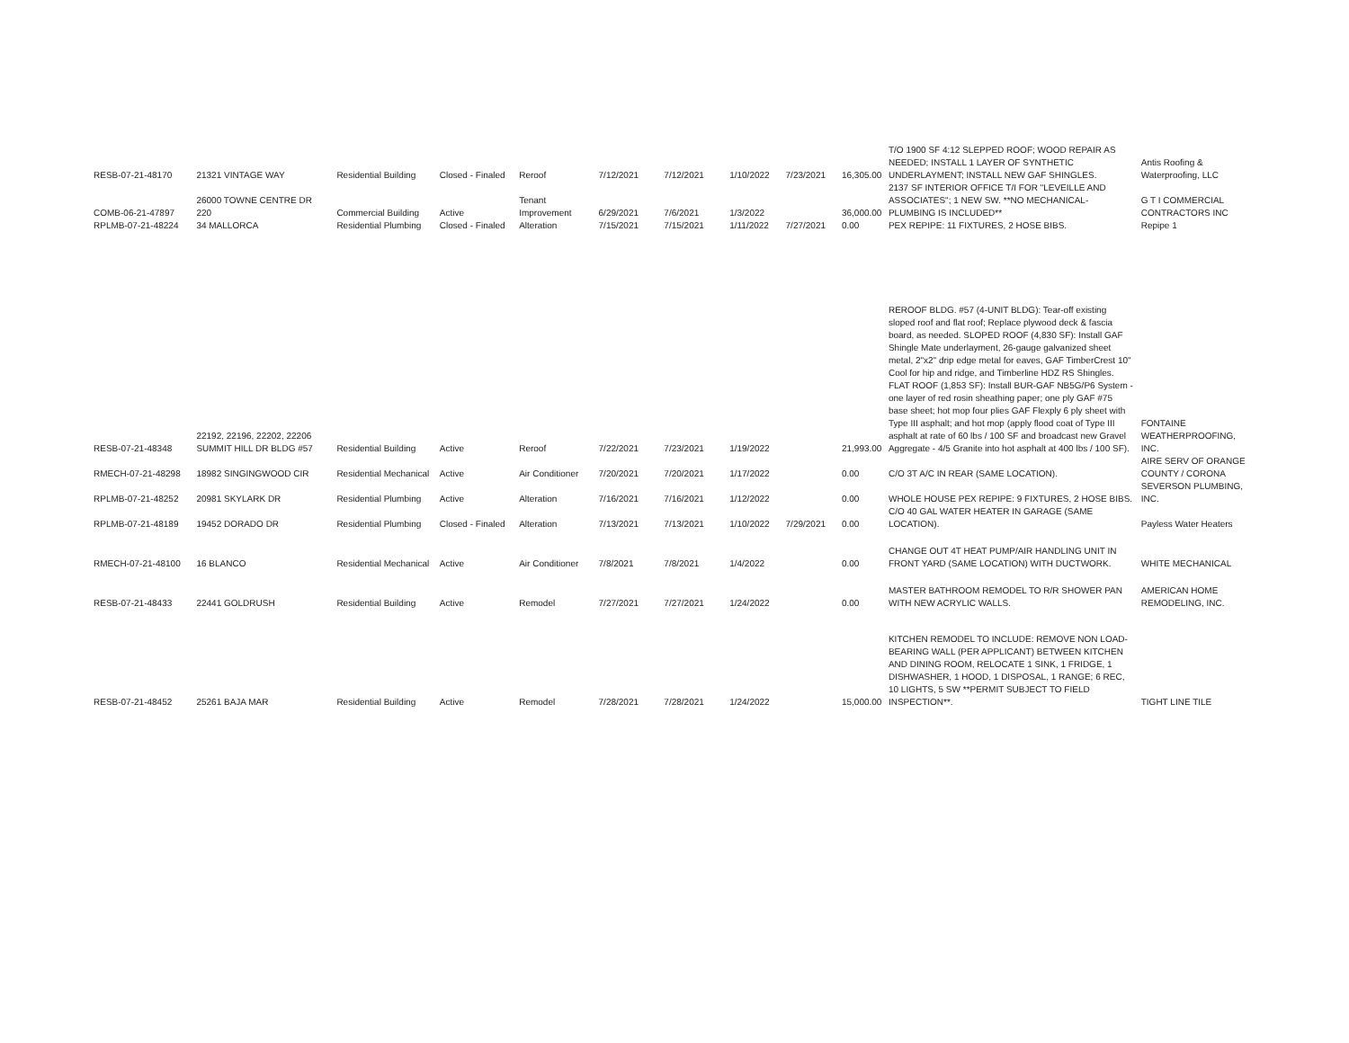| RESB-07-21-48170 | 21321 VINTAGE WAY | Residential Building | Closed - Finaled | Reroof | 7/12/2021 | 7/12/2021 | 1/10/2022 | 7/23/2021 | 16,305.00 | T/O 1900 SF 4:12 SLEPPED ROOF; WOOD REPAIR AS NEEDED; INSTALL 1 LAYER OF SYNTHETIC UNDERLAYMENT; INSTALL NEW GAF SHINGLES. | Antis Roofing & Waterproofing, LLC |
| COMB-06-21-47897 | 26000 TOWNE CENTRE DR 220 | Commercial Building | Active | Tenant Improvement | 6/29/2021 | 7/6/2021 | 1/3/2022 | | 36,000.00 | 2137 SF INTERIOR OFFICE T/I FOR "LEVEILLE AND ASSOCIATES"; 1 NEW SW. **NO MECHANICAL-PLUMBING IS INCLUDED** | G T I COMMERCIAL CONTRACTORS INC |
| RPLMB-07-21-48224 | 34 MALLORCA | Residential Plumbing | Closed - Finaled | Alteration | 7/15/2021 | 7/15/2021 | 1/11/2022 | 7/27/2021 | 0.00 | PEX REPIPE: 11 FIXTURES, 2 HOSE BIBS. | Repipe 1 |
| RESB-07-21-48348 | 22192, 22196, 22202, 22206 SUMMIT HILL DR BLDG #57 | Residential Building | Active | Reroof | 7/22/2021 | 7/23/2021 | 1/19/2022 | | 21,993.00 | REROOF BLDG. #57 (4-UNIT BLDG): Tear-off existing sloped roof and flat roof; Replace plywood deck & fascia board, as needed. SLOPED ROOF (4,830 SF): Install GAF Shingle Mate underlayment, 26-gauge galvanized sheet metal, 2"x2" drip edge metal for eaves, GAF TimberCrest 10" Cool for hip and ridge, and Timberline HDZ RS Shingles. FLAT ROOF (1,853 SF): Install BUR-GAF NB5G/P6 System - one layer of red rosin sheathing paper; one ply GAF #75 base sheet; hot mop four plies GAF Flexply 6 ply sheet with Type III asphalt; and hot mop (apply flood coat of Type III asphalt at rate of 60 lbs / 100 SF and broadcast new Gravel Aggregate - 4/5 Granite into hot asphalt at 400 lbs / 100 SF). | FONTAINE WEATHERPROOFING, INC. |
| RMECH-07-21-48298 | 18982 SINGINGWOOD CIR | Residential Mechanical | Active | Air Conditioner | 7/20/2021 | 7/20/2021 | 1/17/2022 | | 0.00 | C/O 3T A/C IN REAR (SAME LOCATION). | AIRE SERV OF ORANGE COUNTY / CORONA |
| RPLMB-07-21-48252 | 20981 SKYLARK DR | Residential Plumbing | Active | Alteration | 7/16/2021 | 7/16/2021 | 1/12/2022 | | 0.00 | WHOLE HOUSE PEX REPIPE: 9 FIXTURES, 2 HOSE BIBS. | SEVERSON PLUMBING, INC. |
| RPLMB-07-21-48189 | 19452 DORADO DR | Residential Plumbing | Closed - Finaled | Alteration | 7/13/2021 | 7/13/2021 | 1/10/2022 | 7/29/2021 | 0.00 | C/O 40 GAL WATER HEATER IN GARAGE (SAME LOCATION). | Payless Water Heaters |
| RMECH-07-21-48100 | 16 BLANCO | Residential Mechanical | Active | Air Conditioner | 7/8/2021 | 7/8/2021 | 1/4/2022 | | 0.00 | CHANGE OUT 4T HEAT PUMP/AIR HANDLING UNIT IN FRONT YARD (SAME LOCATION) WITH DUCTWORK. | WHITE MECHANICAL |
| RESB-07-21-48433 | 22441 GOLDRUSH | Residential Building | Active | Remodel | 7/27/2021 | 7/27/2021 | 1/24/2022 | | 0.00 | MASTER BATHROOM REMODEL TO R/R SHOWER PAN WITH NEW ACRYLIC WALLS. | AMERICAN HOME REMODELING, INC. |
| RESB-07-21-48452 | 25261 BAJA MAR | Residential Building | Active | Remodel | 7/28/2021 | 7/28/2021 | 1/24/2022 | | 15,000.00 | KITCHEN REMODEL TO INCLUDE: REMOVE NON LOAD-BEARING WALL (PER APPLICANT) BETWEEN KITCHEN AND DINING ROOM, RELOCATE 1 SINK, 1 FRIDGE, 1 DISHWASHER, 1 HOOD, 1 DISPOSAL, 1 RANGE; 6 REC, 10 LIGHTS, 5 SW **PERMIT SUBJECT TO FIELD INSPECTION**. | TIGHT LINE TILE |